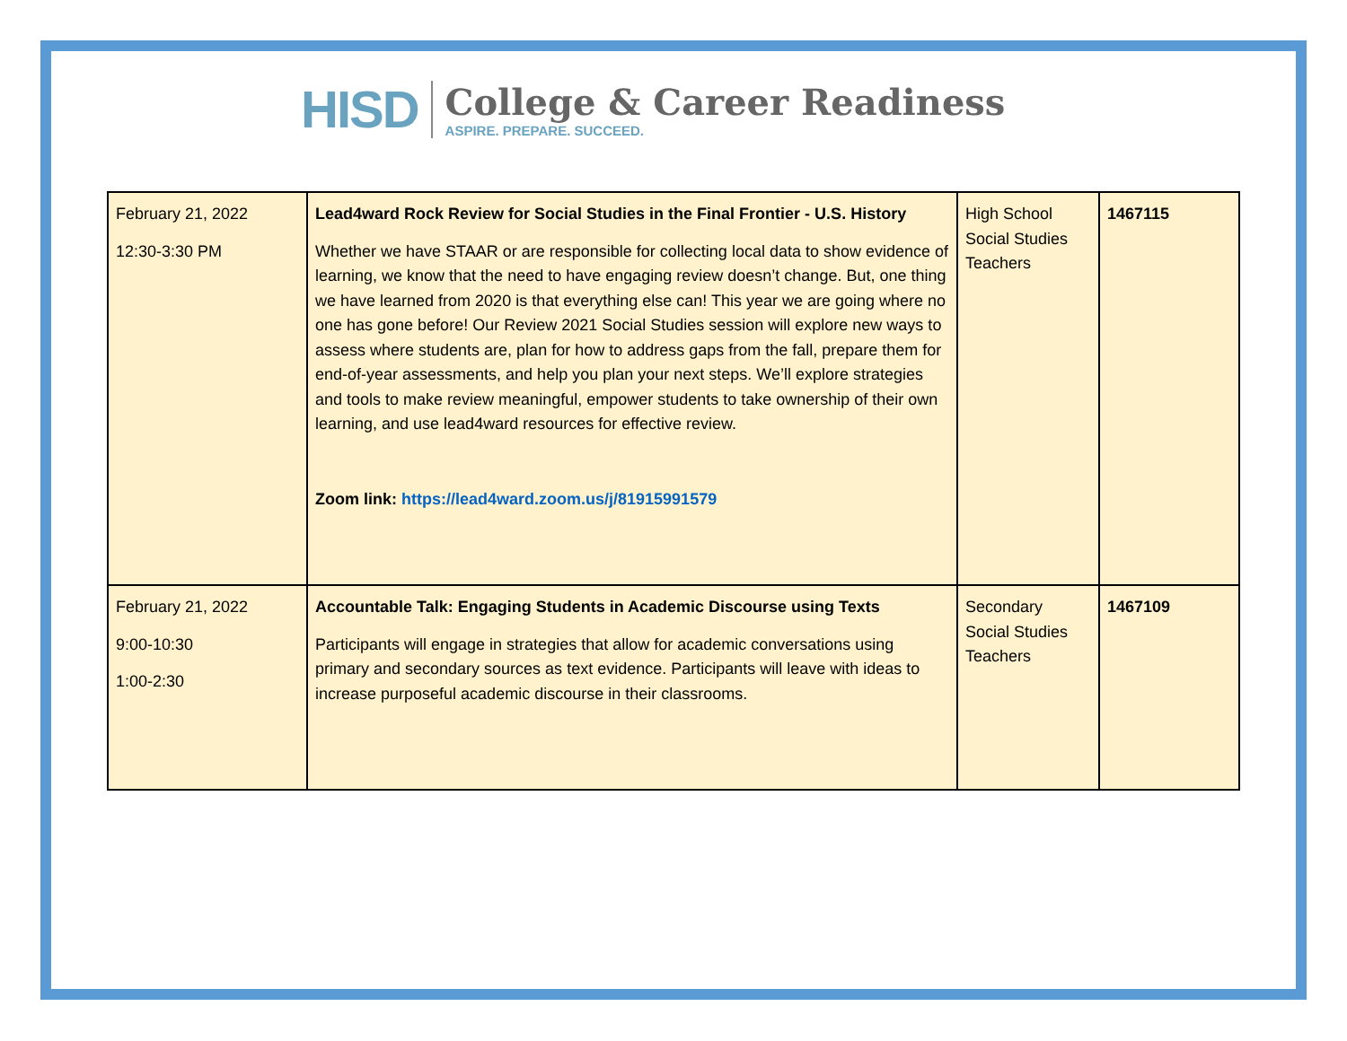HISD
College & Career Readiness
ASPIRE. PREPARE. SUCCEED.
| February 21, 2022 12:30-3:30 PM | Lead4ward Rock Review for Social Studies in the Final Frontier - U.S. History Whether we have STAAR or are responsible for collecting local data to show evidence of learning, we know that the need to have engaging review doesn’t change. But, one thing we have learned from 2020 is that everything else can! This year we are going where no one has gone before! Our Review 2021 Social Studies session will explore new ways to assess where students are, plan for how to address gaps from the fall, prepare them for end-of-year assessments, and help you plan your next steps. We’ll explore strategies and tools to make review meaningful, empower students to take ownership of their own learning, and use lead4ward resources for effective review. Zoom link: https://lead4ward.zoom.us/j/81915991579 | High School Social Studies Teachers | 1467115 |
| February 21, 2022 9:00-10:30 1:00-2:30 | Accountable Talk: Engaging Students in Academic Discourse using Texts Participants will engage in strategies that allow for academic conversations using primary and secondary sources as text evidence. Participants will leave with ideas to increase purposeful academic discourse in their classrooms. | Secondary Social Studies Teachers | 1467109 |